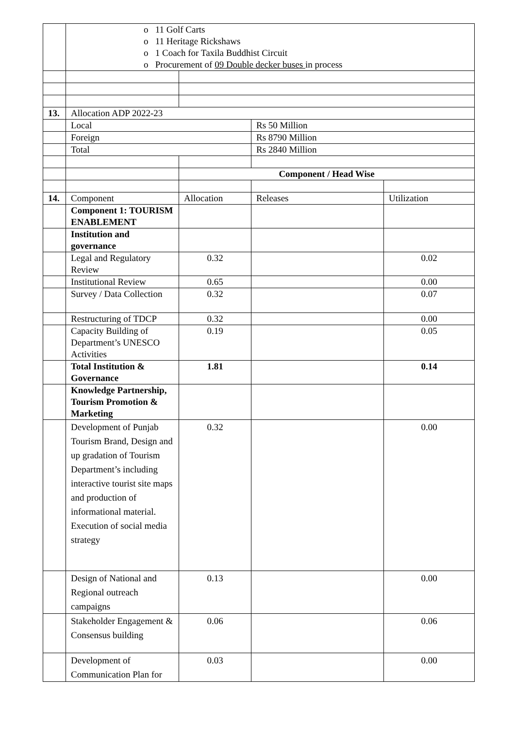| | o 11 Golf Carts o 11 Heritage Rickshaws o 1 Coach for Taxila Buddhist Circuit o Procurement of 09 Double decker buses in process | | | |
| 13. | Allocation ADP 2022-23 | | | |
| | Local | | Rs 50 Million | |
| | Foreign | | Rs 8790 Million | |
| | Total | | Rs 2840 Million | |
| | | Component / Head Wise | | |
| 14. | Component | Allocation | Releases | Utilization |
| | Component 1: TOURISM ENABLEMENT | | | |
| | Institution and governance | | | |
| | Legal and Regulatory Review | 0.32 | | 0.02 |
| | Institutional Review | 0.65 | | 0.00 |
| | Survey / Data Collection | 0.32 | | 0.07 |
| | Restructuring of TDCP | 0.32 | | 0.00 |
| | Capacity Building of Department’s UNESCO Activities | 0.19 | | 0.05 |
| | Total Institution & Governance | 1.81 | | 0.14 |
| | Knowledge Partnership, Tourism Promotion & Marketing | | | |
| | Development of Punjab Tourism Brand, Design and up gradation of Tourism Department’s including interactive tourist site maps and production of informational material. Execution of social media strategy | 0.32 | | 0.00 |
| | Design of National and Regional outreach campaigns | 0.13 | | 0.00 |
| | Stakeholder Engagement & Consensus building | 0.06 | | 0.06 |
| | Development of Communication Plan for | 0.03 | | 0.00 |